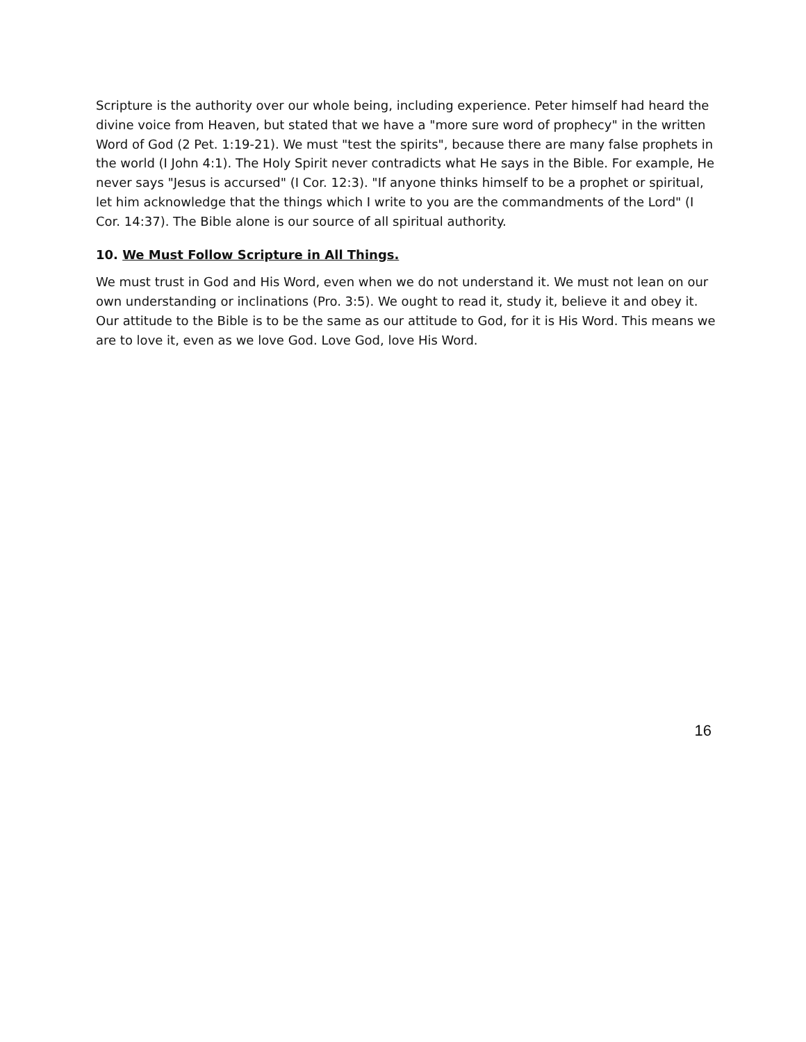Scripture is the authority over our whole being, including experience. Peter himself had heard the divine voice from Heaven, but stated that we have a "more sure word of prophecy" in the written Word of God (2 Pet. 1:19-21). We must "test the spirits", because there are many false prophets in the world (I John 4:1). The Holy Spirit never contradicts what He says in the Bible. For example, He never says "Jesus is accursed" (I Cor. 12:3). "If anyone thinks himself to be a prophet or spiritual, let him acknowledge that the things which I write to you are the commandments of the Lord" (I Cor. 14:37). The Bible alone is our source of all spiritual authority.
10. We Must Follow Scripture in All Things.
We must trust in God and His Word, even when we do not understand it. We must not lean on our own understanding or inclinations (Pro. 3:5). We ought to read it, study it, believe it and obey it. Our attitude to the Bible is to be the same as our attitude to God, for it is His Word. This means we are to love it, even as we love God. Love God, love His Word.
16